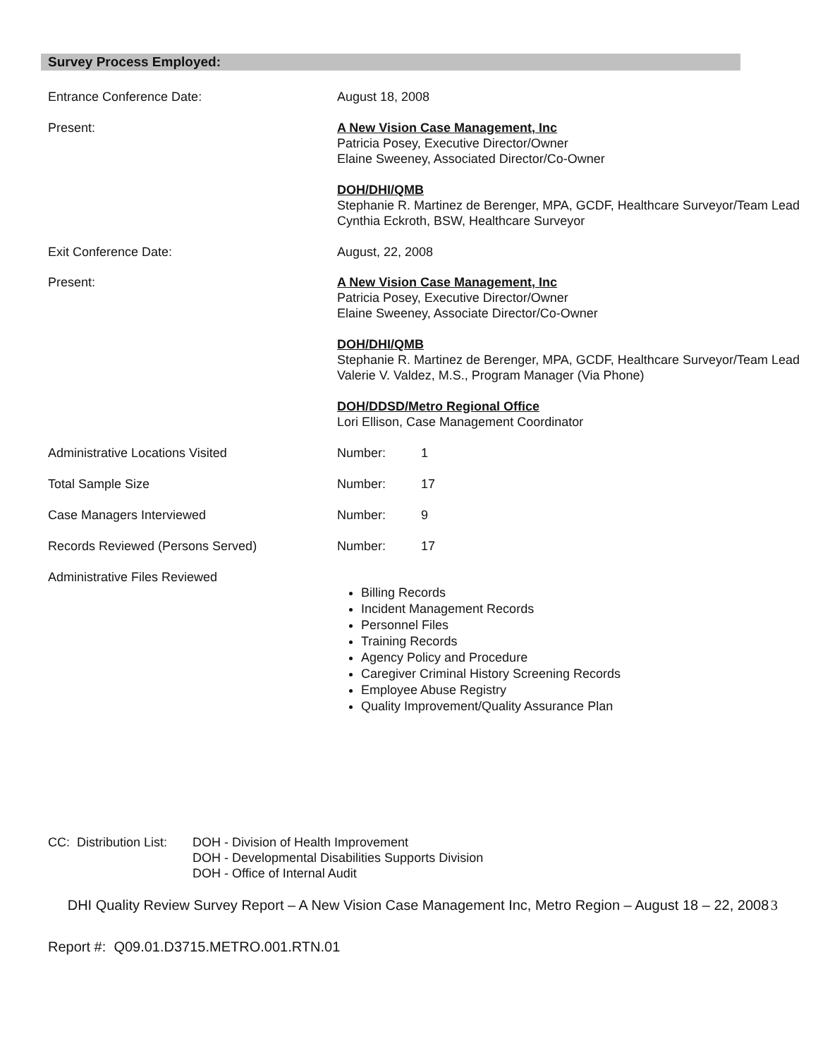Survey Process Employed:
Entrance Conference Date: August 18, 2008
Present: A New Vision Case Management, Inc
Patricia Posey, Executive Director/Owner
Elaine Sweeney, Associated Director/Co-Owner
DOH/DHI/QMB
Stephanie R. Martinez de Berenger, MPA, GCDF, Healthcare Surveyor/Team Lead
Cynthia Eckroth, BSW, Healthcare Surveyor
Exit Conference Date: August, 22, 2008
Present: A New Vision Case Management, Inc
Patricia Posey, Executive Director/Owner
Elaine Sweeney, Associate Director/Co-Owner
DOH/DHI/QMB
Stephanie R. Martinez de Berenger, MPA, GCDF, Healthcare Surveyor/Team Lead
Valerie V. Valdez, M.S., Program Manager (Via Phone)
DOH/DDSD/Metro Regional Office
Lori Ellison, Case Management Coordinator
Administrative Locations Visited Number: 1
Total Sample Size Number: 17
Case Managers Interviewed Number: 9
Records Reviewed (Persons Served) Number: 17
Administrative Files Reviewed
Billing Records
Incident Management Records
Personnel Files
Training Records
Agency Policy and Procedure
Caregiver Criminal History Screening Records
Employee Abuse Registry
Quality Improvement/Quality Assurance Plan
CC: Distribution List:
DOH - Division of Health Improvement
DOH - Developmental Disabilities Supports Division
DOH - Office of Internal Audit
DHI Quality Review Survey Report – A New Vision Case Management Inc, Metro Region – August 18 – 22, 2008
3
Report #: Q09.01.D3715.METRO.001.RTN.01